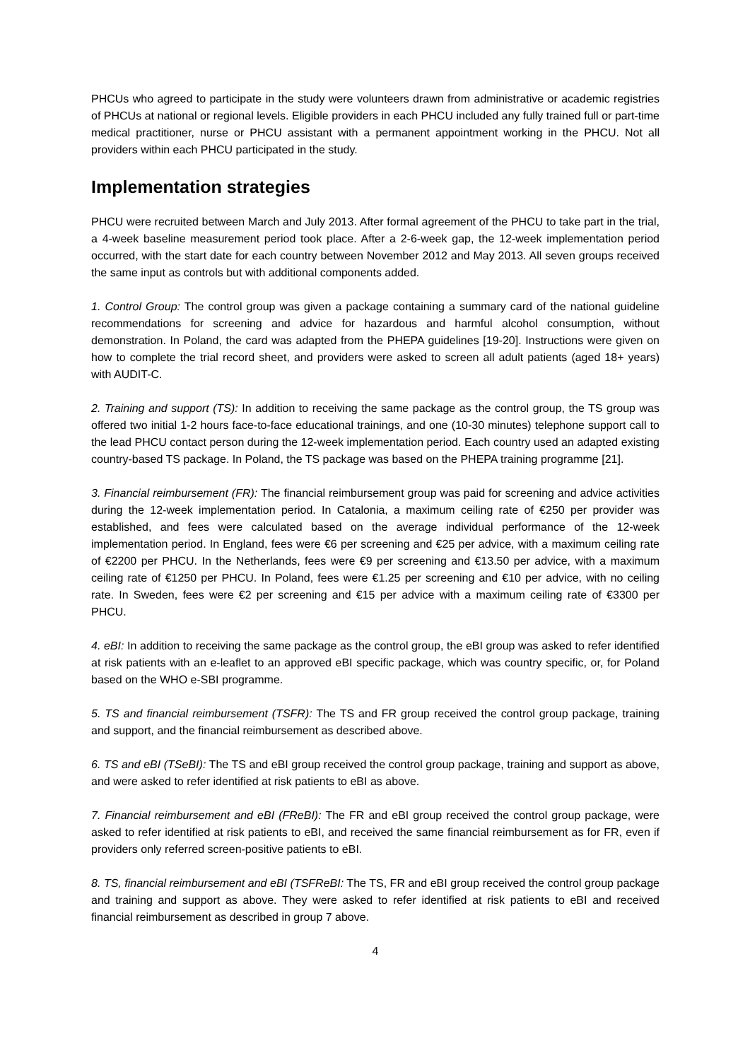PHCUs who agreed to participate in the study were volunteers drawn from administrative or academic registries of PHCUs at national or regional levels. Eligible providers in each PHCU included any fully trained full or part-time medical practitioner, nurse or PHCU assistant with a permanent appointment working in the PHCU. Not all providers within each PHCU participated in the study.
Implementation strategies
PHCU were recruited between March and July 2013. After formal agreement of the PHCU to take part in the trial, a 4-week baseline measurement period took place. After a 2-6-week gap, the 12-week implementation period occurred, with the start date for each country between November 2012 and May 2013. All seven groups received the same input as controls but with additional components added.
1. Control Group: The control group was given a package containing a summary card of the national guideline recommendations for screening and advice for hazardous and harmful alcohol consumption, without demonstration. In Poland, the card was adapted from the PHEPA guidelines [19-20]. Instructions were given on how to complete the trial record sheet, and providers were asked to screen all adult patients (aged 18+ years) with AUDIT-C.
2. Training and support (TS): In addition to receiving the same package as the control group, the TS group was offered two initial 1-2 hours face-to-face educational trainings, and one (10-30 minutes) telephone support call to the lead PHCU contact person during the 12-week implementation period. Each country used an adapted existing country-based TS package. In Poland, the TS package was based on the PHEPA training programme [21].
3. Financial reimbursement (FR): The financial reimbursement group was paid for screening and advice activities during the 12-week implementation period. In Catalonia, a maximum ceiling rate of €250 per provider was established, and fees were calculated based on the average individual performance of the 12-week implementation period. In England, fees were €6 per screening and €25 per advice, with a maximum ceiling rate of €2200 per PHCU. In the Netherlands, fees were €9 per screening and €13.50 per advice, with a maximum ceiling rate of €1250 per PHCU. In Poland, fees were €1.25 per screening and €10 per advice, with no ceiling rate. In Sweden, fees were €2 per screening and €15 per advice with a maximum ceiling rate of €3300 per PHCU.
4. eBI: In addition to receiving the same package as the control group, the eBI group was asked to refer identified at risk patients with an e-leaflet to an approved eBI specific package, which was country specific, or, for Poland based on the WHO e-SBI programme.
5. TS and financial reimbursement (TSFR): The TS and FR group received the control group package, training and support, and the financial reimbursement as described above.
6. TS and eBI (TSeBI): The TS and eBI group received the control group package, training and support as above, and were asked to refer identified at risk patients to eBI as above.
7. Financial reimbursement and eBI (FReBI): The FR and eBI group received the control group package, were asked to refer identified at risk patients to eBI, and received the same financial reimbursement as for FR, even if providers only referred screen-positive patients to eBI.
8. TS, financial reimbursement and eBI (TSFReBI: The TS, FR and eBI group received the control group package and training and support as above. They were asked to refer identified at risk patients to eBI and received financial reimbursement as described in group 7 above.
4